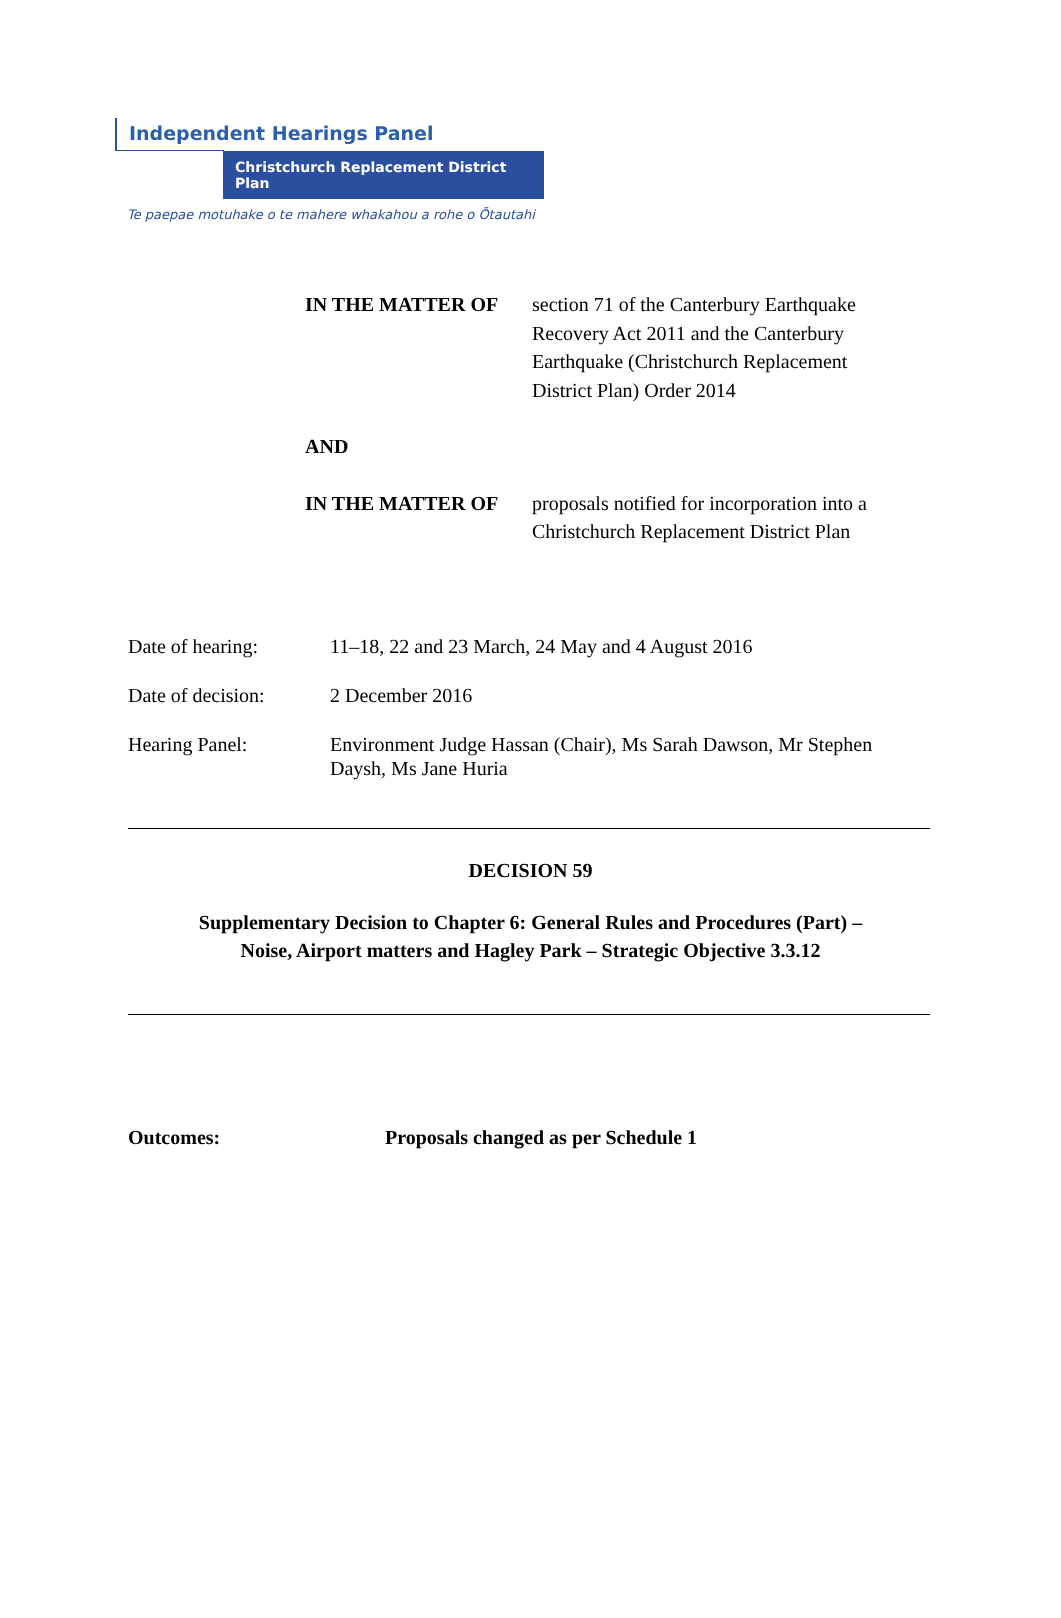Independent Hearings Panel
Christchurch Replacement District Plan
Te paepae motuhake o te mahere whakahou a rohe o Ōtautahi
IN THE MATTER OF section 71 of the Canterbury Earthquake Recovery Act 2011 and the Canterbury Earthquake (Christchurch Replacement District Plan) Order 2014
AND
IN THE MATTER OF proposals notified for incorporation into a Christchurch Replacement District Plan
Date of hearing: 11–18, 22 and 23 March, 24 May and 4 August 2016
Date of decision:
2 December 2016
Hearing Panel: Environment Judge Hassan (Chair), Ms Sarah Dawson, Mr Stephen Daysh, Ms Jane Huria
DECISION 59
Supplementary Decision to Chapter 6: General Rules and Procedures (Part) –
Noise, Airport matters and Hagley Park – Strategic Objective 3.3.12
Outcomes: Proposals changed as per Schedule 1